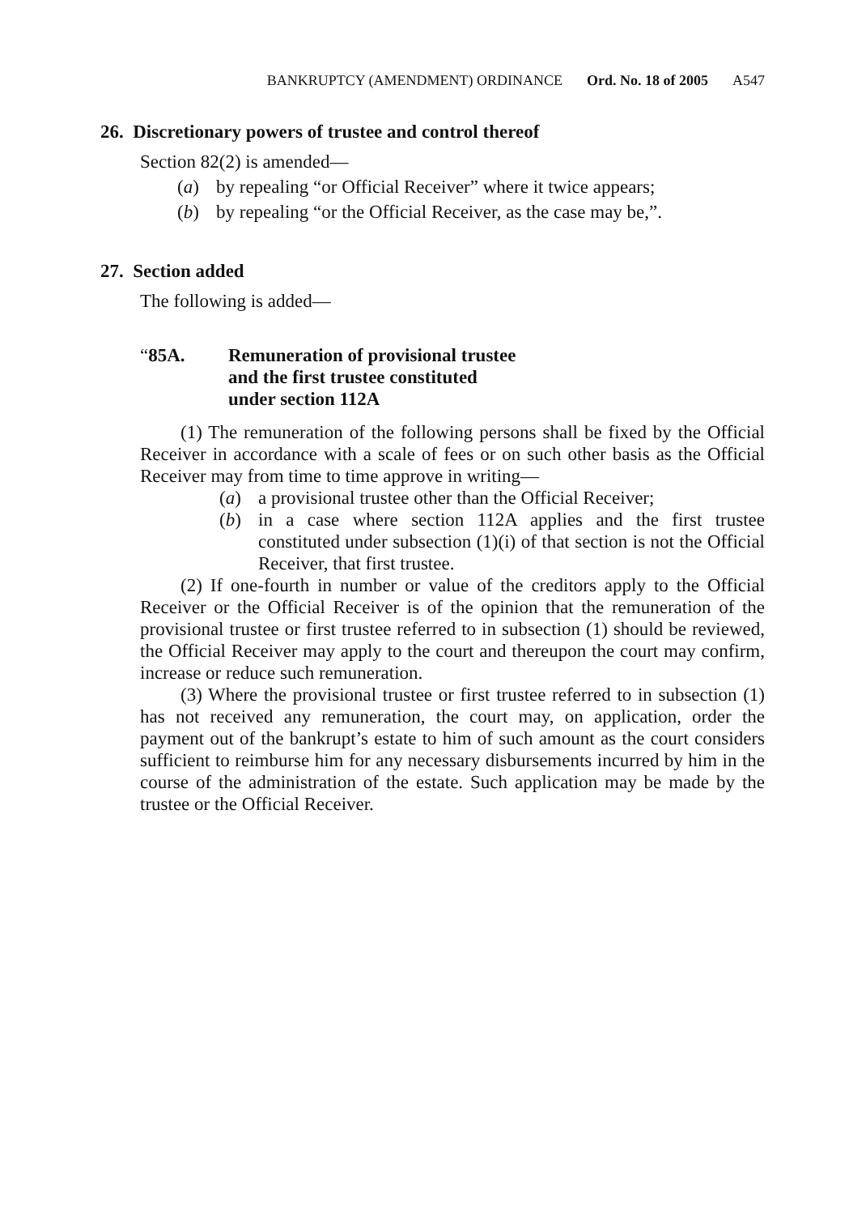BANKRUPTCY (AMENDMENT) ORDINANCE Ord. No. 18 of 2005 A547
26. Discretionary powers of trustee and control thereof
Section 82(2) is amended—
(a) by repealing “or Official Receiver” where it twice appears;
(b) by repealing “or the Official Receiver, as the case may be,”.
27. Section added
The following is added—
“85A. Remuneration of provisional trustee
and the first trustee constituted
under section 112A
(1) The remuneration of the following persons shall be fixed by the Official Receiver in accordance with a scale of fees or on such other basis as the Official Receiver may from time to time approve in writing—
(a) a provisional trustee other than the Official Receiver;
(b) in a case where section 112A applies and the first trustee constituted under subsection (1)(i) of that section is not the Official Receiver, that first trustee.
(2) If one-fourth in number or value of the creditors apply to the Official Receiver or the Official Receiver is of the opinion that the remuneration of the provisional trustee or first trustee referred to in subsection (1) should be reviewed, the Official Receiver may apply to the court and thereupon the court may confirm, increase or reduce such remuneration.
(3) Where the provisional trustee or first trustee referred to in subsection (1) has not received any remuneration, the court may, on application, order the payment out of the bankrupt’s estate to him of such amount as the court considers sufficient to reimburse him for any necessary disbursements incurred by him in the course of the administration of the estate. Such application may be made by the trustee or the Official Receiver.